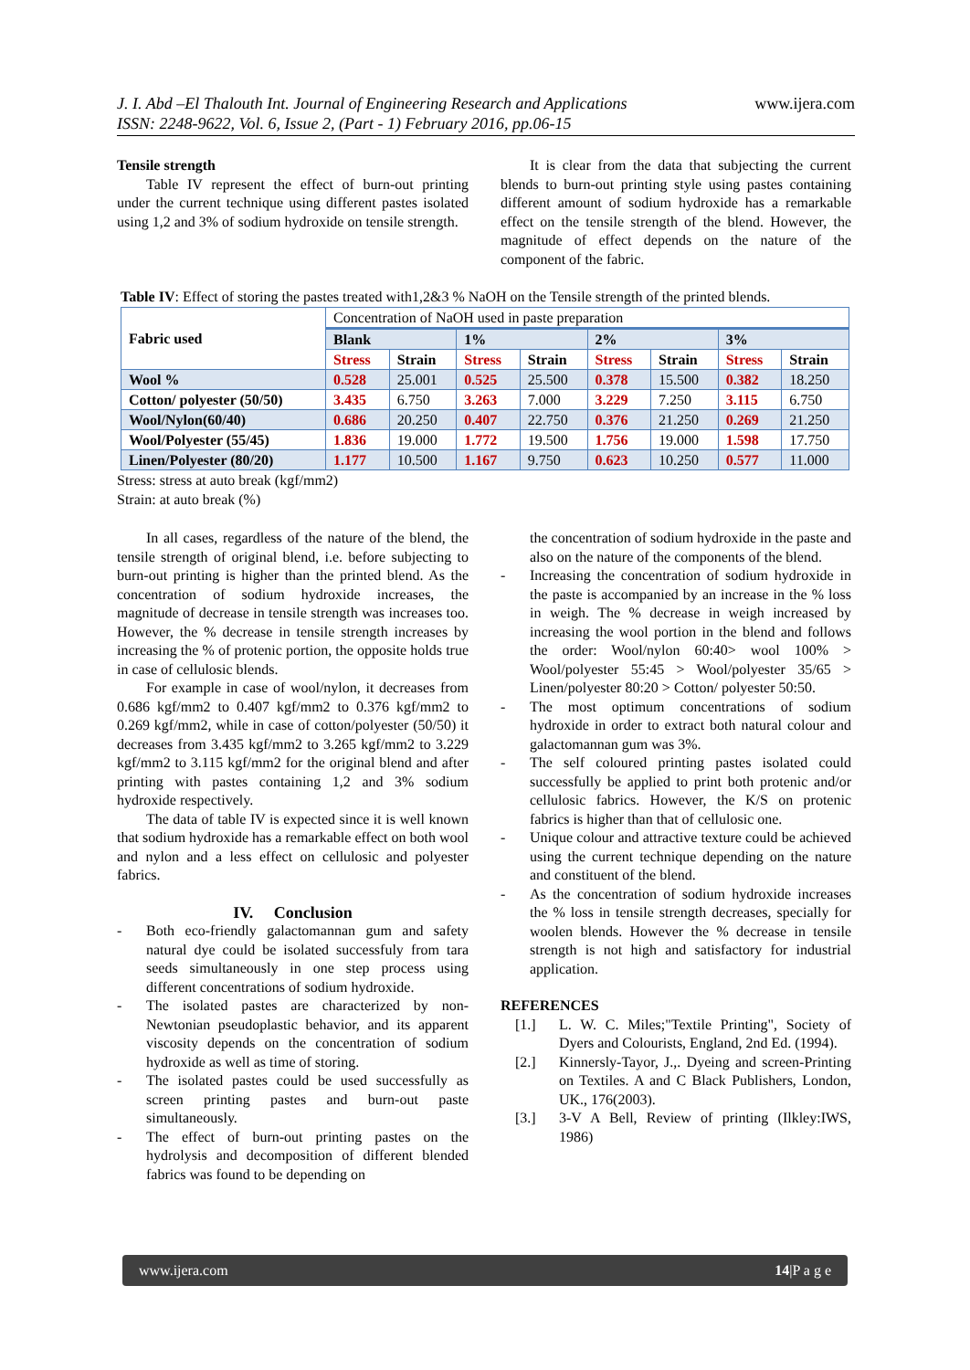J. I. Abd –El Thalouth Int. Journal of Engineering Research and Applications
ISSN: 2248-9622, Vol. 6, Issue 2, (Part - 1) February 2016, pp.06-15
www.ijera.com
Tensile strength
Table IV represent the effect of burn-out printing under the current technique using different pastes isolated using 1,2 and 3% of sodium hydroxide on tensile strength.
It is clear from the data that subjecting the current blends to burn-out printing style using pastes containing different amount of sodium hydroxide has a remarkable effect on the tensile strength of the blend. However, the magnitude of effect depends on the nature of the component of the fabric.
Table IV: Effect of storing the pastes treated with1,2&3 % NaOH on the Tensile strength of the printed blends.
| Fabric used | Concentration of NaOH used in paste preparation | | | | | | | |
| | Blank | | 1% | | 2% | | 3% | |
| | Stress | Strain | Stress | Strain | Stress | Strain | Stress | Strain |
| Wool % | 0.528 | 25.001 | 0.525 | 25.500 | 0.378 | 15.500 | 0.382 | 18.250 |
| Cotton/ polyester (50/50) | 3.435 | 6.750 | 3.263 | 7.000 | 3.229 | 7.250 | 3.115 | 6.750 |
| Wool/Nylon(60/40) | 0.686 | 20.250 | 0.407 | 22.750 | 0.376 | 21.250 | 0.269 | 21.250 |
| Wool/Polyester (55/45) | 1.836 | 19.000 | 1.772 | 19.500 | 1.756 | 19.000 | 1.598 | 17.750 |
| Linen/Polyester (80/20) | 1.177 | 10.500 | 1.167 | 9.750 | 0.623 | 10.250 | 0.577 | 11.000 |
Stress: stress at auto break (kgf/mm2)
Strain: at auto break (%)
In all cases, regardless of the nature of the blend, the tensile strength of original blend, i.e. before subjecting to burn-out printing is higher than the printed blend. As the concentration of sodium hydroxide increases, the magnitude of decrease in tensile strength was increases too. However, the % decrease in tensile strength increases by increasing the % of protenic portion, the opposite holds true in case of cellulosic blends.
For example in case of wool/nylon, it decreases from 0.686 kgf/mm2 to 0.407 kgf/mm2 to 0.376 kgf/mm2 to 0.269 kgf/mm2, while in case of cotton/polyester (50/50) it decreases from 3.435 kgf/mm2 to 3.265 kgf/mm2 to 3.229 kgf/mm2 to 3.115 kgf/mm2 for the original blend and after printing with pastes containing 1,2 and 3% sodium hydroxide respectively.
The data of table IV is expected since it is well known that sodium hydroxide has a remarkable effect on both wool and nylon and a less effect on cellulosic and polyester fabrics.
IV. Conclusion
- Both eco-friendly galactomannan gum and safety natural dye could be isolated successfuly from tara seeds simultaneously in one step process using different concentrations of sodium hydroxide.
- The isolated pastes are characterized by non-Newtonian pseudoplastic behavior, and its apparent viscosity depends on the concentration of sodium hydroxide as well as time of storing.
- The isolated pastes could be used successfully as screen printing pastes and burn-out paste simultaneously.
- The effect of burn-out printing pastes on the hydrolysis and decomposition of different blended fabrics was found to be depending on
the concentration of sodium hydroxide in the paste and also on the nature of the components of the blend.
- Increasing the concentration of sodium hydroxide in the paste is accompanied by an increase in the % loss in weigh. The % decrease in weigh increased by increasing the wool portion in the blend and follows the order: Wool/nylon 60:40> wool 100% > Wool/polyester 55:45 > Wool/polyester 35/65 > Linen/polyester 80:20 > Cotton/ polyester 50:50.
- The most optimum concentrations of sodium hydroxide in order to extract both natural colour and galactomannan gum was 3%.
- The self coloured printing pastes isolated could successfully be applied to print both protenic and/or cellulosic fabrics. However, the K/S on protenic fabrics is higher than that of cellulosic one.
- Unique colour and attractive texture could be achieved using the current technique depending on the nature and constituent of the blend.
- As the concentration of sodium hydroxide increases the % loss in tensile strength decreases, specially for woolen blends. However the % decrease in tensile strength is not high and satisfactory for industrial application.
REFERENCES
[1.] L. W. C. Miles;"Textile Printing", Society of Dyers and Colourists, England, 2nd Ed. (1994).
[2.] Kinnersly-Tayor, J.,. Dyeing and screen-Printing on Textiles. A and C Black Publishers, London, UK., 176(2003).
[3.] 3-V A Bell, Review of printing (Ilkley:IWS, 1986)
www.ijera.com 14|P a g e